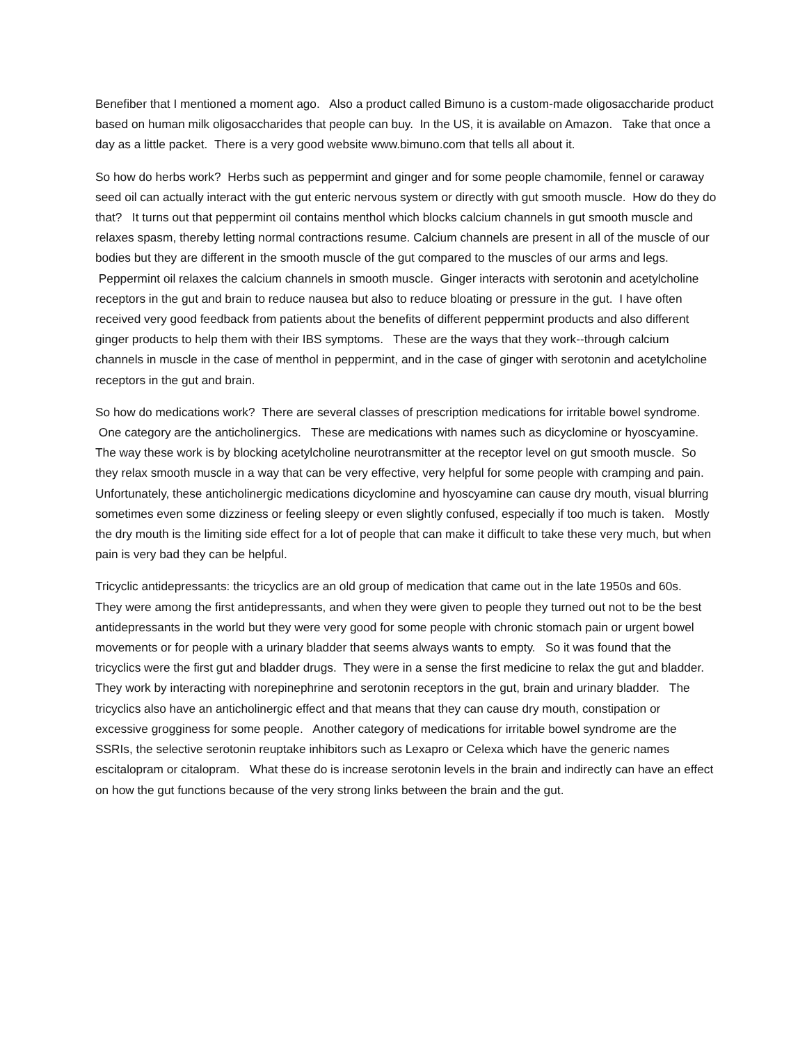Benefiber that I mentioned a moment ago. Also a product called Bimuno is a custom-made oligosaccharide product based on human milk oligosaccharides that people can buy. In the US, it is available on Amazon. Take that once a day as a little packet. There is a very good website www.bimuno.com that tells all about it.
So how do herbs work? Herbs such as peppermint and ginger and for some people chamomile, fennel or caraway seed oil can actually interact with the gut enteric nervous system or directly with gut smooth muscle. How do they do that? It turns out that peppermint oil contains menthol which blocks calcium channels in gut smooth muscle and relaxes spasm, thereby letting normal contractions resume. Calcium channels are present in all of the muscle of our bodies but they are different in the smooth muscle of the gut compared to the muscles of our arms and legs. Peppermint oil relaxes the calcium channels in smooth muscle. Ginger interacts with serotonin and acetylcholine receptors in the gut and brain to reduce nausea but also to reduce bloating or pressure in the gut. I have often received very good feedback from patients about the benefits of different peppermint products and also different ginger products to help them with their IBS symptoms. These are the ways that they work--through calcium channels in muscle in the case of menthol in peppermint, and in the case of ginger with serotonin and acetylcholine receptors in the gut and brain.
So how do medications work? There are several classes of prescription medications for irritable bowel syndrome. One category are the anticholinergics. These are medications with names such as dicyclomine or hyoscyamine. The way these work is by blocking acetylcholine neurotransmitter at the receptor level on gut smooth muscle. So they relax smooth muscle in a way that can be very effective, very helpful for some people with cramping and pain. Unfortunately, these anticholinergic medications dicyclomine and hyoscyamine can cause dry mouth, visual blurring sometimes even some dizziness or feeling sleepy or even slightly confused, especially if too much is taken. Mostly the dry mouth is the limiting side effect for a lot of people that can make it difficult to take these very much, but when pain is very bad they can be helpful.
Tricyclic antidepressants: the tricyclics are an old group of medication that came out in the late 1950s and 60s. They were among the first antidepressants, and when they were given to people they turned out not to be the best antidepressants in the world but they were very good for some people with chronic stomach pain or urgent bowel movements or for people with a urinary bladder that seems always wants to empty. So it was found that the tricyclics were the first gut and bladder drugs. They were in a sense the first medicine to relax the gut and bladder. They work by interacting with norepinephrine and serotonin receptors in the gut, brain and urinary bladder. The tricyclics also have an anticholinergic effect and that means that they can cause dry mouth, constipation or excessive grogginess for some people. Another category of medications for irritable bowel syndrome are the SSRIs, the selective serotonin reuptake inhibitors such as Lexapro or Celexa which have the generic names escitalopram or citalopram. What these do is increase serotonin levels in the brain and indirectly can have an effect on how the gut functions because of the very strong links between the brain and the gut.